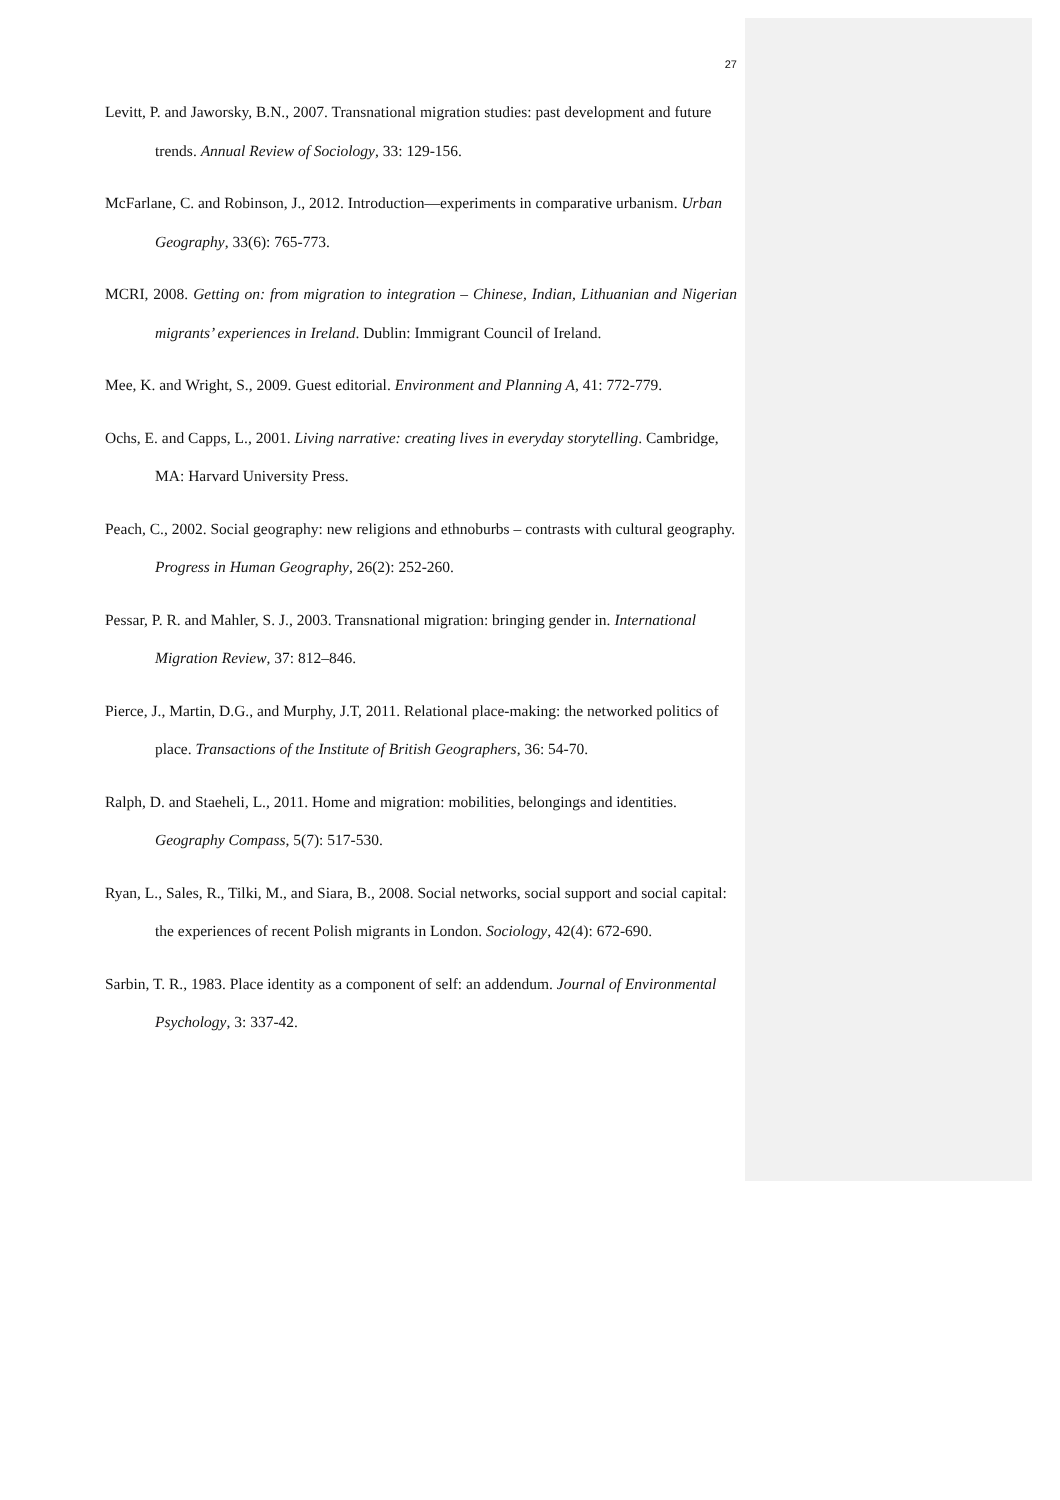27
Levitt, P. and Jaworsky, B.N., 2007. Transnational migration studies: past development and future trends. Annual Review of Sociology, 33: 129-156.
McFarlane, C. and Robinson, J., 2012. Introduction—experiments in comparative urbanism. Urban Geography, 33(6): 765-773.
MCRI, 2008. Getting on: from migration to integration – Chinese, Indian, Lithuanian and Nigerian migrants’ experiences in Ireland. Dublin: Immigrant Council of Ireland.
Mee, K. and Wright, S., 2009. Guest editorial. Environment and Planning A, 41: 772-779.
Ochs, E. and Capps, L., 2001. Living narrative: creating lives in everyday storytelling. Cambridge, MA: Harvard University Press.
Peach, C., 2002. Social geography: new religions and ethnoburbs – contrasts with cultural geography. Progress in Human Geography, 26(2): 252-260.
Pessar, P. R. and Mahler, S. J., 2003. Transnational migration: bringing gender in. International Migration Review, 37: 812–846.
Pierce, J., Martin, D.G., and Murphy, J.T, 2011. Relational place-making: the networked politics of place. Transactions of the Institute of British Geographers, 36: 54-70.
Ralph, D. and Staeheli, L., 2011. Home and migration: mobilities, belongings and identities. Geography Compass, 5(7): 517-530.
Ryan, L., Sales, R., Tilki, M., and Siara, B., 2008. Social networks, social support and social capital: the experiences of recent Polish migrants in London. Sociology, 42(4): 672-690.
Sarbin, T. R., 1983. Place identity as a component of self: an addendum. Journal of Environmental Psychology, 3: 337-42.